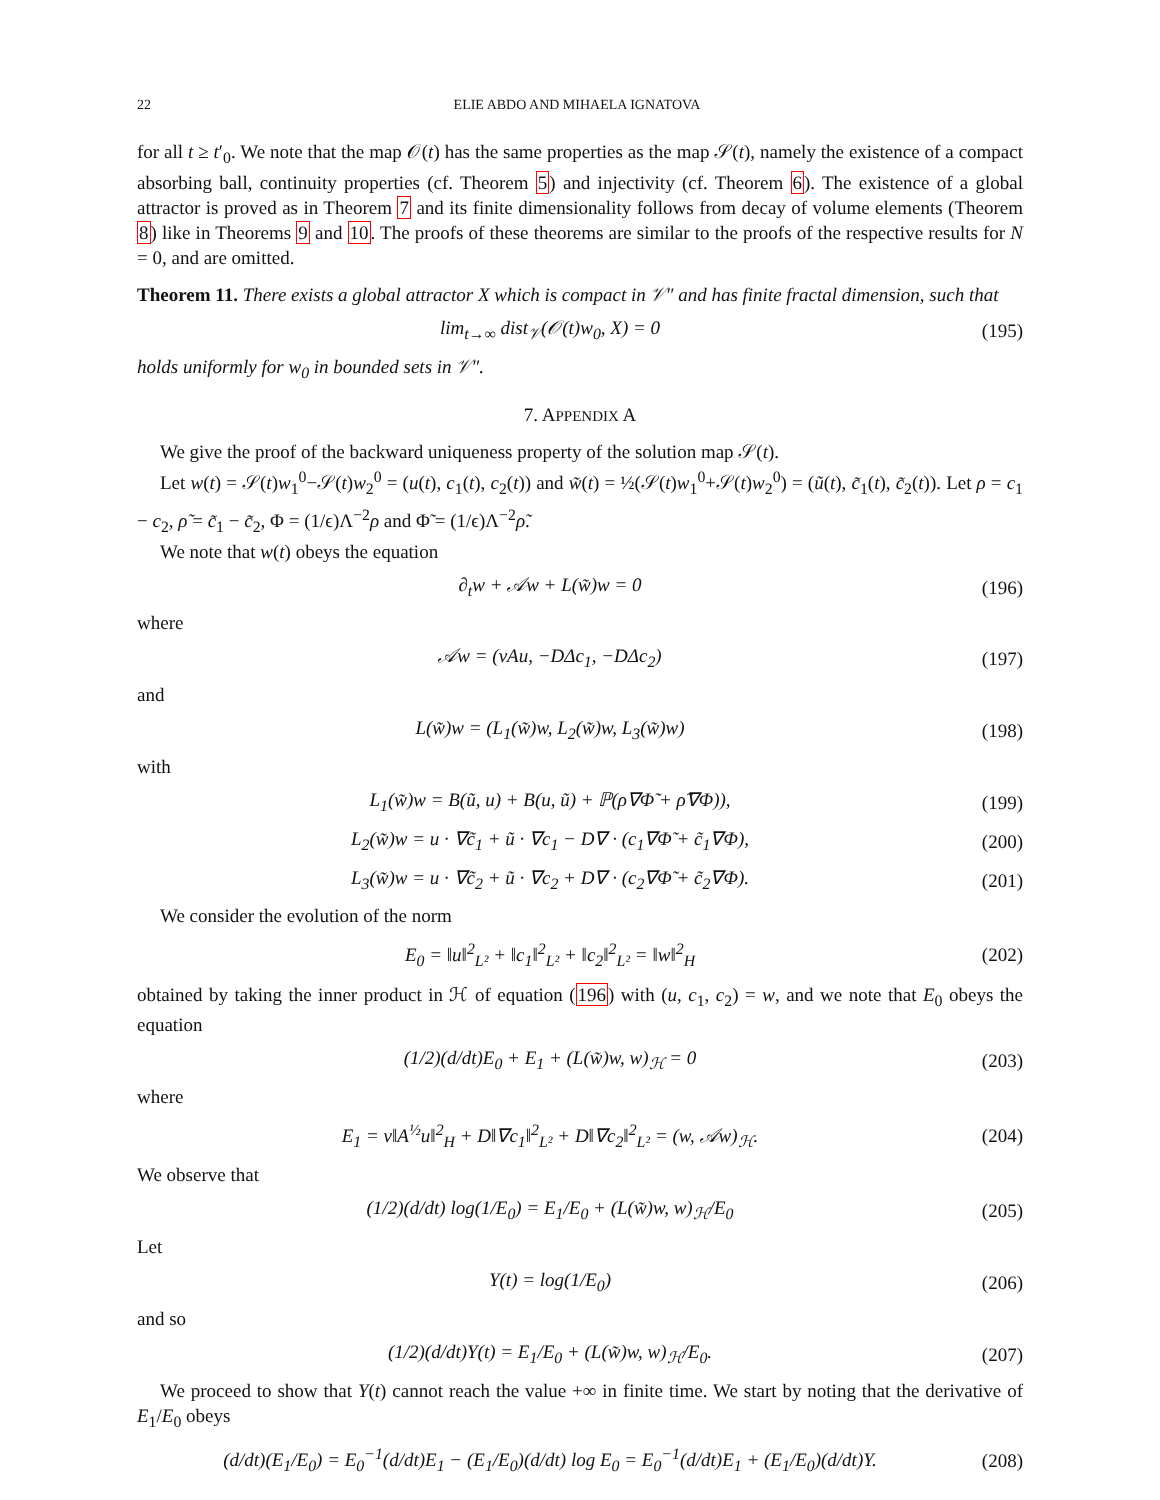22 ELIE ABDO AND MIHAELA IGNATOVA
for all t ≥ t′<sub>0</sub>. We note that the map 𝒪(t) has the same properties as the map 𝒮(t), namely the existence of a compact absorbing ball, continuity properties (cf. Theorem 5) and injectivity (cf. Theorem 6). The existence of a global attractor is proved as in Theorem 7 and its finite dimensionality follows from decay of volume elements (Theorem 8) like in Theorems 9 and 10. The proofs of these theorems are similar to the proofs of the respective results for N = 0, and are omitted.
Theorem 11. There exists a global attractor X which is compact in 𝒱″ and has finite fractal dimension, such that
lim<sub>t→∞</sub> dist<sub>𝒱</sub>(𝒪(t)w<sub>0</sub>, X) = 0 (195)
holds uniformly for w<sub>0</sub> in bounded sets in 𝒱″.
7. APPENDIX A
We give the proof of the backward uniqueness property of the solution map 𝒮(t).
Let w(t) = 𝒮(t)w<sub>1</sub><sup>0</sup>−𝒮(t)w<sub>2</sub><sup>0</sup> = (u(t), c<sub>1</sub>(t), c<sub>2</sub>(t)) and w̃(t) = ½(𝒮(t)w<sub>1</sub><sup>0</sup>+𝒮(t)w<sub>2</sub><sup>0</sup>) = (ũ(t), c̃<sub>1</sub>(t), c̃<sub>2</sub>(t)). Let ρ = c<sub>1</sub> − c<sub>2</sub>, ρ̃ = c̃<sub>1</sub> − c̃<sub>2</sub>, Φ = (1/ϵ)Λ<sup>−2</sup>ρ and Φ̃ = (1/ϵ)Λ<sup>−2</sup>ρ̃.
We note that w(t) obeys the equation
∂<sub>t</sub>w + 𝒜w + L(w̃)w = 0 (196)
where
𝒜w = (νAu, −DΔc<sub>1</sub>, −DΔc<sub>2</sub>) (197)
and
L(w̃)w = (L<sub>1</sub>(w̃)w, L<sub>2</sub>(w̃)w, L<sub>3</sub>(w̃)w) (198)
with
L<sub>1</sub>(w̃)w = B(ũ, u) + B(u, ũ) + ℙ(ρ∇Φ̃ + ρ̃∇Φ)), (199)
L<sub>2</sub>(w̃)w = u · ∇c̃<sub>1</sub> + ũ · ∇c<sub>1</sub> − D∇ · (c<sub>1</sub>∇Φ̃ + c̃<sub>1</sub>∇Φ), (200)
L<sub>3</sub>(w̃)w = u · ∇c̃<sub>2</sub> + ũ · ∇c<sub>2</sub> + D∇ · (c<sub>2</sub>∇Φ̃ + c̃<sub>2</sub>∇Φ). (201)
We consider the evolution of the norm
E<sub>0</sub> = ‖u‖<sup>2</sup><sub>L²</sub> + ‖c<sub>1</sub>‖<sup>2</sup><sub>L²</sub> + ‖c<sub>2</sub>‖<sup>2</sup><sub>L²</sub> = ‖w‖<sup>2</sup><sub>H</sub> (202)
obtained by taking the inner product in ℋ of equation (196) with (u, c<sub>1</sub>, c<sub>2</sub>) = w, and we note that E<sub>0</sub> obeys the equation
(1/2)(d/dt)E<sub>0</sub> + E<sub>1</sub> + (L(w̃)w, w)<sub>ℋ</sub> = 0 (203)
where
E<sub>1</sub> = ν‖A<sup>½</sup>u‖<sup>2</sup><sub>H</sub> + D‖∇c<sub>1</sub>‖<sup>2</sup><sub>L²</sub> + D‖∇c<sub>2</sub>‖<sup>2</sup><sub>L²</sub> = (w, 𝒜w)<sub>ℋ</sub>. (204)
We observe that
(1/2)(d/dt) log(1/E<sub>0</sub>) = E<sub>1</sub>/E<sub>0</sub> + (L(w̃)w, w)<sub>ℋ</sub>/E<sub>0</sub> (205)
Let
Y(t) = log(1/E<sub>0</sub>) (206)
and so
(1/2)(d/dt)Y(t) = E<sub>1</sub>/E<sub>0</sub> + (L(w̃)w, w)<sub>ℋ</sub>/E<sub>0</sub>. (207)
We proceed to show that Y(t) cannot reach the value +∞ in finite time. We start by noting that the derivative of E<sub>1</sub>/E<sub>0</sub> obeys
(d/dt)(E<sub>1</sub>/E<sub>0</sub>) = E<sub>0</sub><sup>−1</sup>(d/dt)E<sub>1</sub> − (E<sub>1</sub>/E<sub>0</sub>)(d/dt) log E<sub>0</sub> = E<sub>0</sub><sup>−1</sup>(d/dt)E<sub>1</sub> + (E<sub>1</sub>/E<sub>0</sub>)(d/dt)Y. (208)